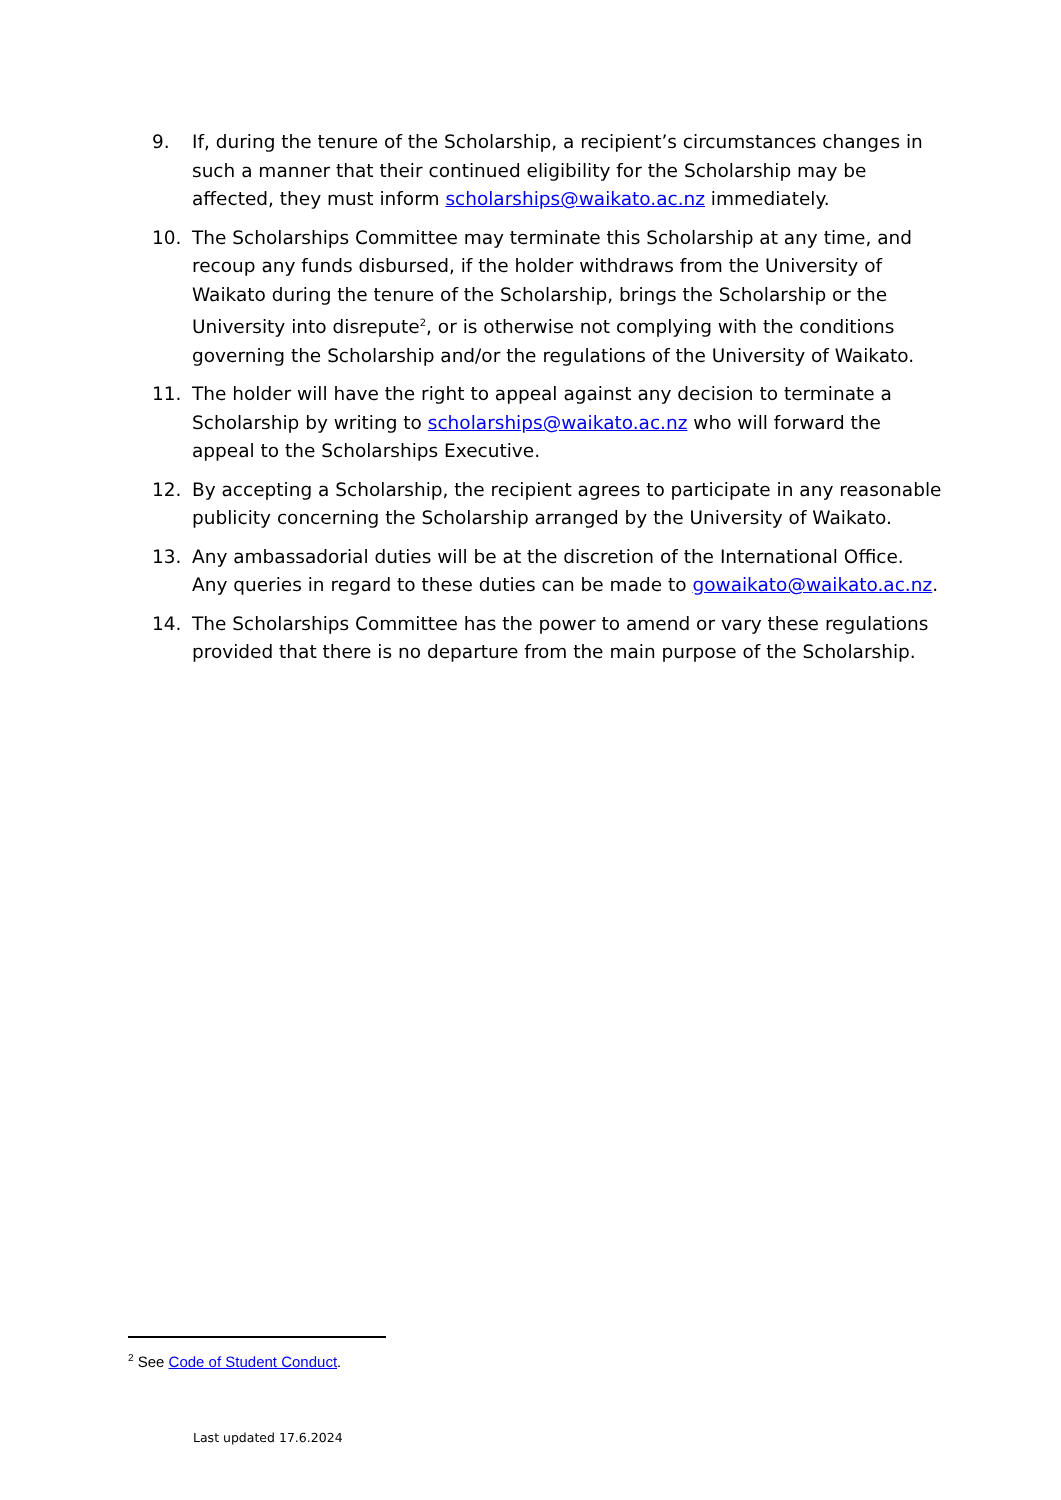9. If, during the tenure of the Scholarship, a recipient’s circumstances changes in such a manner that their continued eligibility for the Scholarship may be affected, they must inform scholarships@waikato.ac.nz immediately.
10. The Scholarships Committee may terminate this Scholarship at any time, and recoup any funds disbursed, if the holder withdraws from the University of Waikato during the tenure of the Scholarship, brings the Scholarship or the University into disrepute<sup>2</sup>, or is otherwise not complying with the conditions governing the Scholarship and/or the regulations of the University of Waikato.
11. The holder will have the right to appeal against any decision to terminate a Scholarship by writing to scholarships@waikato.ac.nz who will forward the appeal to the Scholarships Executive.
12. By accepting a Scholarship, the recipient agrees to participate in any reasonable publicity concerning the Scholarship arranged by the University of Waikato.
13. Any ambassadorial duties will be at the discretion of the International Office. Any queries in regard to these duties can be made to gowaikato@waikato.ac.nz.
14. The Scholarships Committee has the power to amend or vary these regulations provided that there is no departure from the main purpose of the Scholarship.
<sup>2</sup> See Code of Student Conduct.
Last updated 17.6.2024